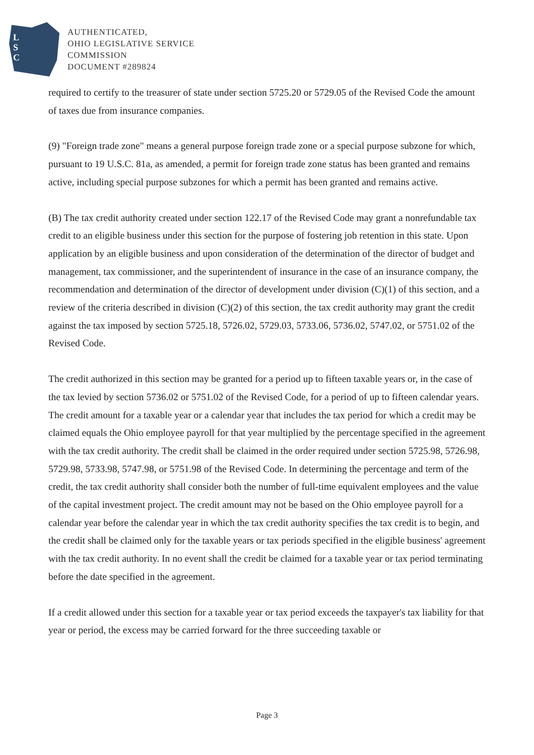L
S
C
AUTHENTICATED,
OHIO LEGISLATIVE SERVICE
COMMISSION
DOCUMENT #289824
required to certify to the treasurer of state under section 5725.20 or 5729.05 of the Revised Code the amount of taxes due from insurance companies.
(9) "Foreign trade zone" means a general purpose foreign trade zone or a special purpose subzone for which, pursuant to 19 U.S.C. 81a, as amended, a permit for foreign trade zone status has been granted and remains active, including special purpose subzones for which a permit has been granted and remains active.
(B) The tax credit authority created under section 122.17 of the Revised Code may grant a nonrefundable tax credit to an eligible business under this section for the purpose of fostering job retention in this state. Upon application by an eligible business and upon consideration of the determination of the director of budget and management, tax commissioner, and the superintendent of insurance in the case of an insurance company, the recommendation and determination of the director of development under division (C)(1) of this section, and a review of the criteria described in division (C)(2) of this section, the tax credit authority may grant the credit against the tax imposed by section 5725.18, 5726.02, 5729.03, 5733.06, 5736.02, 5747.02, or 5751.02 of the Revised Code.
The credit authorized in this section may be granted for a period up to fifteen taxable years or, in the case of the tax levied by section 5736.02 or 5751.02 of the Revised Code, for a period of up to fifteen calendar years. The credit amount for a taxable year or a calendar year that includes the tax period for which a credit may be claimed equals the Ohio employee payroll for that year multiplied by the percentage specified in the agreement with the tax credit authority. The credit shall be claimed in the order required under section 5725.98, 5726.98, 5729.98, 5733.98, 5747.98, or 5751.98 of the Revised Code. In determining the percentage and term of the credit, the tax credit authority shall consider both the number of full-time equivalent employees and the value of the capital investment project. The credit amount may not be based on the Ohio employee payroll for a calendar year before the calendar year in which the tax credit authority specifies the tax credit is to begin, and the credit shall be claimed only for the taxable years or tax periods specified in the eligible business' agreement with the tax credit authority. In no event shall the credit be claimed for a taxable year or tax period terminating before the date specified in the agreement.
If a credit allowed under this section for a taxable year or tax period exceeds the taxpayer's tax liability for that year or period, the excess may be carried forward for the three succeeding taxable or
Page 3